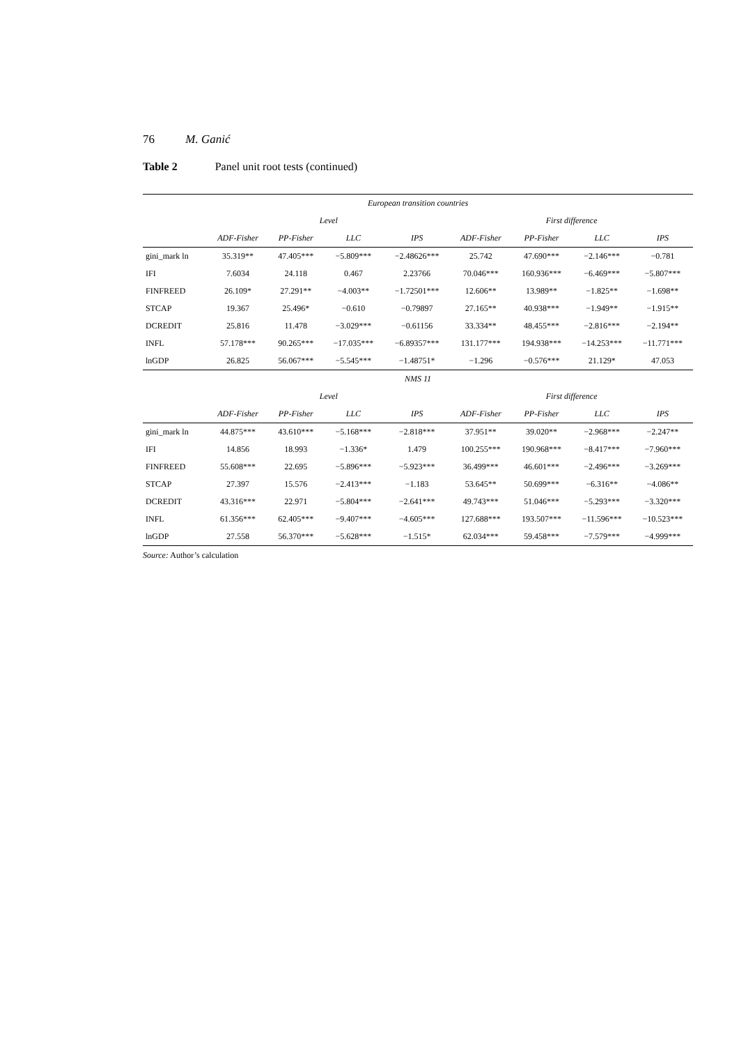76 M. Ganić
Table 2 Panel unit root tests (continued)
| European transition countries | | | | | | | | |
| --- | --- | --- | --- | --- | --- | --- | --- | --- |
| | Level | | | | First difference | | | |
| | ADF-Fisher | PP-Fisher | LLC | IPS | ADF-Fisher | PP-Fisher | LLC | IPS |
| gini_mark ln | 35.319** | 47.405*** | −5.809*** | −2.48626*** | 25.742 | 47.690*** | −2.146*** | −0.781 |
| IFI | 7.6034 | 24.118 | 0.467 | 2.23766 | 70.046*** | 160.936*** | −6.469*** | −5.807*** |
| FINFREED | 26.109* | 27.291** | −4.003** | −1.72501*** | 12.606** | 13.989** | −1.825** | −1.698** |
| STCAP | 19.367 | 25.496* | −0.610 | −0.79897 | 27.165** | 40.938*** | −1.949** | −1.915** |
| DCREDIT | 25.816 | 11.478 | −3.029*** | −0.61156 | 33.334** | 48.455*** | −2.816*** | −2.194** |
| INFL | 57.178*** | 90.265*** | −17.035*** | −6.89357*** | 131.177*** | 194.938*** | −14.253*** | −11.771*** |
| lnGDP | 26.825 | 56.067*** | −5.545*** | −1.48751* | −1.296 | −0.576*** | 21.129* | 47.053 |
| NMS 11 | | | | | | | | |
| | Level | | | | First difference | | | |
| | ADF-Fisher | PP-Fisher | LLC | IPS | ADF-Fisher | PP-Fisher | LLC | IPS |
| gini_mark ln | 44.875*** | 43.610*** | −5.168*** | −2.818*** | 37.951** | 39.020** | −2.968*** | −2.247** |
| IFI | 14.856 | 18.993 | −1.336* | 1.479 | 100.255*** | 190.968*** | −8.417*** | −7.960*** |
| FINFREED | 55.608*** | 22.695 | −5.896*** | −5.923*** | 36.499*** | 46.601*** | −2.496*** | −3.269*** |
| STCAP | 27.397 | 15.576 | −2.413*** | −1.183 | 53.645** | 50.699*** | −6.316** | −4.086** |
| DCREDIT | 43.316*** | 22.971 | −5.804*** | −2.641*** | 49.743*** | 51.046*** | −5.293*** | −3.320*** |
| INFL | 61.356*** | 62.405*** | −9.407*** | −4.605*** | 127.688*** | 193.507*** | −11.596*** | −10.523*** |
| lnGDP | 27.558 | 56.370*** | −5.628*** | −1.515* | 62.034*** | 59.458*** | −7.579*** | −4.999*** |
Source: Author’s calculation